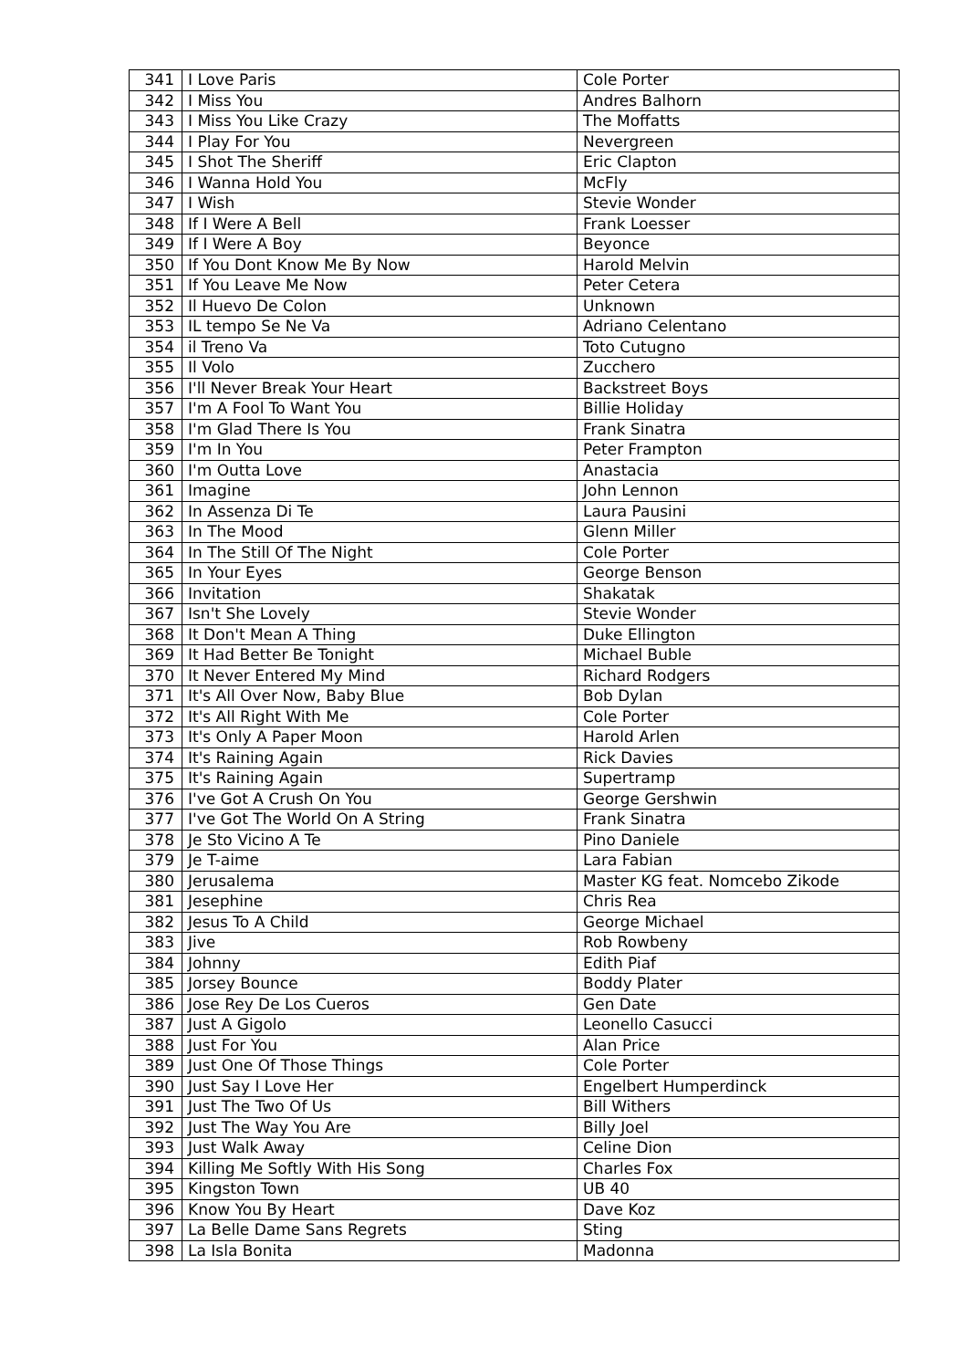| 341 | I Love Paris | Cole Porter |
| 342 | I Miss You | Andres Balhorn |
| 343 | I Miss You Like Crazy | The Moffatts |
| 344 | I Play For You | Nevergreen |
| 345 | I Shot The Sheriff | Eric Clapton |
| 346 | I Wanna Hold You | McFly |
| 347 | I Wish | Stevie Wonder |
| 348 | If I Were A Bell | Frank Loesser |
| 349 | If I Were A Boy | Beyonce |
| 350 | If You Dont Know Me By Now | Harold Melvin |
| 351 | If You Leave Me Now | Peter Cetera |
| 352 | Il Huevo De Colon | Unknown |
| 353 | IL tempo Se Ne Va | Adriano Celentano |
| 354 | il Treno Va | Toto Cutugno |
| 355 | Il Volo | Zucchero |
| 356 | I'll Never Break Your Heart | Backstreet Boys |
| 357 | I'm A Fool To Want You | Billie Holiday |
| 358 | I'm Glad There Is You | Frank Sinatra |
| 359 | I'm In You | Peter Frampton |
| 360 | I'm Outta Love | Anastacia |
| 361 | Imagine | John Lennon |
| 362 | In Assenza Di Te | Laura Pausini |
| 363 | In The Mood | Glenn Miller |
| 364 | In The Still Of The Night | Cole Porter |
| 365 | In Your Eyes | George Benson |
| 366 | Invitation | Shakatak |
| 367 | Isn't She Lovely | Stevie Wonder |
| 368 | It Don't Mean A Thing | Duke Ellington |
| 369 | It Had Better Be Tonight | Michael Buble |
| 370 | It Never Entered My Mind | Richard Rodgers |
| 371 | It's All Over Now, Baby Blue | Bob Dylan |
| 372 | It's All Right With Me | Cole Porter |
| 373 | It's Only A Paper Moon | Harold Arlen |
| 374 | It's Raining Again | Rick Davies |
| 375 | It's Raining Again | Supertramp |
| 376 | I've Got A Crush On You | George Gershwin |
| 377 | I've Got The World On A String | Frank Sinatra |
| 378 | Je Sto Vicino A Te | Pino Daniele |
| 379 | Je T-aime | Lara Fabian |
| 380 | Jerusalema | Master KG feat. Nomcebo Zikode |
| 381 | Jesephine | Chris Rea |
| 382 | Jesus To A Child | George Michael |
| 383 | Jive | Rob Rowbeny |
| 384 | Johnny | Edith Piaf |
| 385 | Jorsey Bounce | Boddy Plater |
| 386 | Jose Rey De Los Cueros | Gen Date |
| 387 | Just A Gigolo | Leonello Casucci |
| 388 | Just For You | Alan Price |
| 389 | Just One Of Those Things | Cole Porter |
| 390 | Just Say I Love Her | Engelbert Humperdinck |
| 391 | Just The Two Of Us | Bill Withers |
| 392 | Just The Way You Are | Billy Joel |
| 393 | Just Walk Away | Celine Dion |
| 394 | Killing Me Softly With His Song | Charles Fox |
| 395 | Kingston Town | UB 40 |
| 396 | Know You By Heart | Dave Koz |
| 397 | La Belle Dame Sans Regrets | Sting |
| 398 | La Isla Bonita | Madonna |